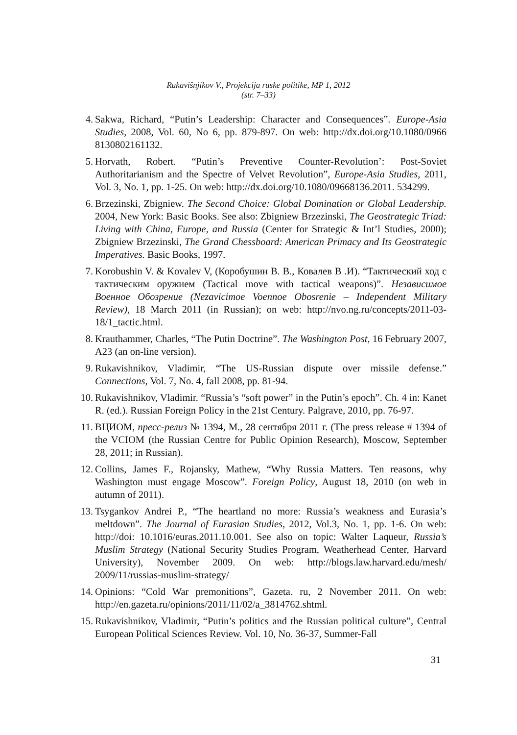Rukavišnjikov V., Projekcija ruske politike, MP 1, 2012
(str. 7–33)
4. Sakwa, Richard, “Putin’s Leadership: Character and Consequences”. Europe-Asia Studies, 2008, Vol. 60, No 6, pp. 879-897. On web: http://dx.doi.org/10.1080/0966 8130802161132.
5. Horvath, Robert. “Putin’s Preventive Counter-Revolution’: Post-Soviet Authoritarianism and the Spectre of Velvet Revolution”, Europe-Asia Studies, 2011, Vol. 3, No. 1, pp. 1-25. On web: http://dx.doi.org/10.1080/09668136.2011. 534299.
6. Brzezinski, Zbigniew. The Second Choice: Global Domination or Global Leadership. 2004, New York: Basic Books. See also: Zbigniew Brzezinski, The Geostrategic Triad: Living with China, Europe, and Russia (Center for Strategic & Int’l Studies, 2000); Zbigniew Brzezinski, The Grand Chessboard: American Primacy and Its Geostrategic Imperatives. Basic Books, 1997.
7. Korobushin V. & Kovalev V, (Коробушин В. В., Ковалев В .И). “Тактический ход с тактическим оружием (Tactical move with tactical weapons)”. Независимое Военное Обозрение (Nezavicimoe Voennoe Obosrenie – Independent Military Review), 18 March 2011 (in Russian); on web: http://nvo.ng.ru/concepts/2011-03-18/1_tactic.html.
8. Krauthammer, Charles, “The Putin Doctrine”. The Washington Post, 16 February 2007, A23 (an on-line version).
9. Rukavishnikov, Vladimir, “The US-Russian dispute over missile defense.” Connections, Vol. 7, No. 4, fall 2008, pp. 81-94.
10. Rukavishnikov, Vladimir. “Russia’s “soft power” in the Putin’s epoch”. Ch. 4 in: Kanet R. (ed.). Russian Foreign Policy in the 21st Century. Palgrave, 2010, pp. 76-97.
11. ВЦИОМ, пресс-релиз № 1394, М., 28 сентября 2011 г. (The press release # 1394 of the VCIOM (the Russian Centre for Public Opinion Research), Moscow, September 28, 2011; in Russian).
12. Collins, James F., Rojansky, Mathew, “Why Russia Matters. Ten reasons, why Washington must engage Moscow”. Foreign Policy, August 18, 2010 (on web in autumn of 2011).
13. Tsygankov Andrei P., “The heartland no more: Russia’s weakness and Eurasia’s meltdown”. The Journal of Eurasian Studies, 2012, Vol.3, No. 1, pp. 1-6. On web: http://doi: 10.1016/euras.2011.10.001. See also on topic: Walter Laqueur, Russia’s Muslim Strategy (National Security Studies Program, Weatherhead Center, Harvard University), November 2009. On web: http://blogs.law.harvard.edu/mesh/ 2009/11/russias-muslim-strategy/
14. Opinions: “Cold War premonitions”, Gazeta. ru, 2 November 2011. On web: http://en.gazeta.ru/opinions/2011/11/02/a_3814762.shtml.
15. Rukavishnikov, Vladimir, “Putin’s politics and the Russian political culture”, Central European Political Sciences Review. Vol. 10, No. 36-37, Summer-Fall
31